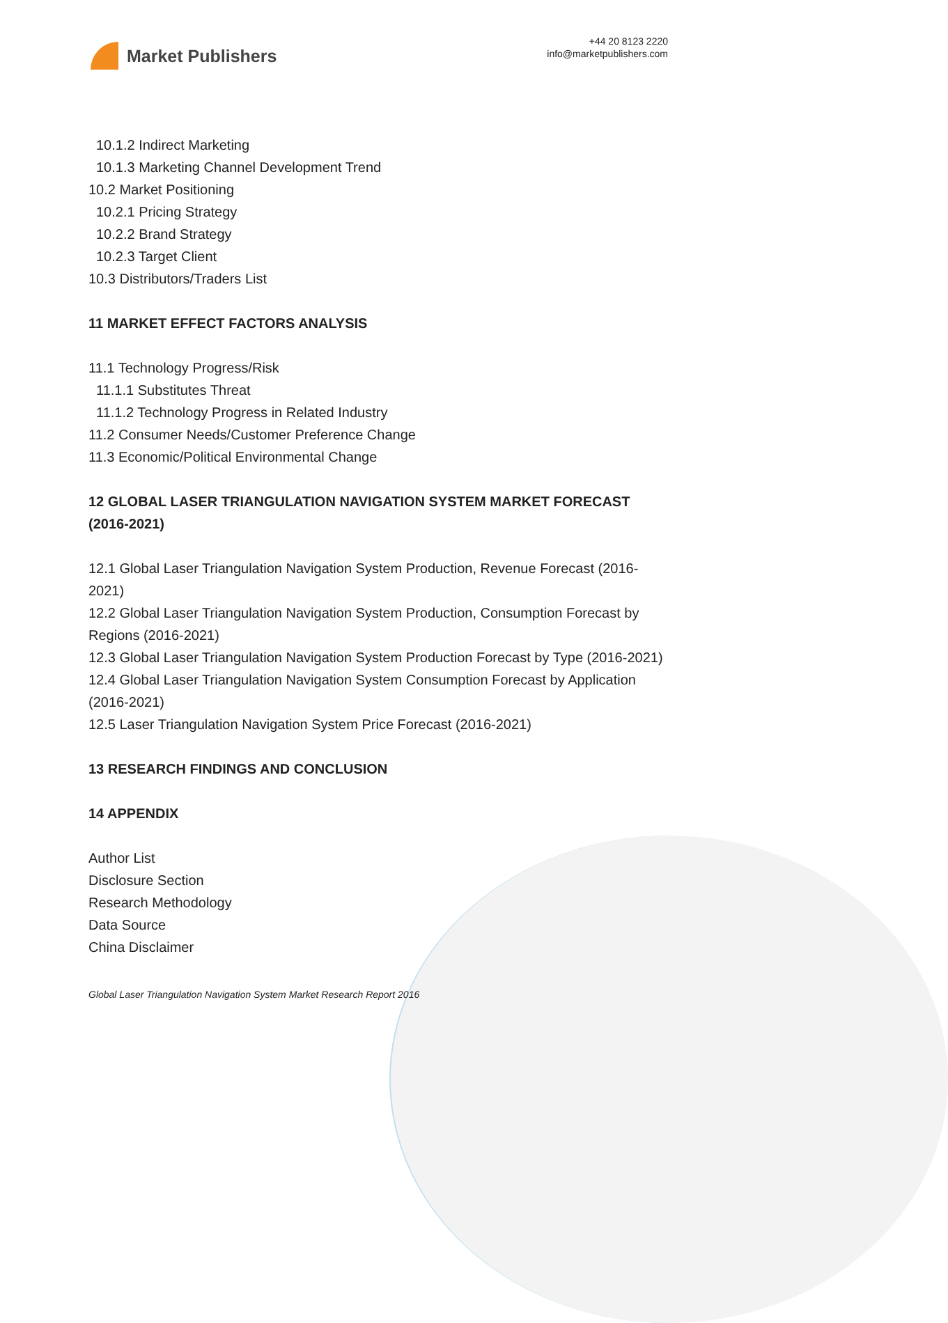Market Publishers
+44 20 8123 2220
info@marketpublishers.com
10.1.2 Indirect Marketing
10.1.3 Marketing Channel Development Trend
10.2 Market Positioning
10.2.1 Pricing Strategy
10.2.2 Brand Strategy
10.2.3 Target Client
10.3 Distributors/Traders List
11 MARKET EFFECT FACTORS ANALYSIS
11.1 Technology Progress/Risk
11.1.1 Substitutes Threat
11.1.2 Technology Progress in Related Industry
11.2 Consumer Needs/Customer Preference Change
11.3 Economic/Political Environmental Change
12 GLOBAL LASER TRIANGULATION NAVIGATION SYSTEM MARKET FORECAST (2016-2021)
12.1 Global Laser Triangulation Navigation System Production, Revenue Forecast (2016-2021)
12.2 Global Laser Triangulation Navigation System Production, Consumption Forecast by Regions (2016-2021)
12.3 Global Laser Triangulation Navigation System Production Forecast by Type (2016-2021)
12.4 Global Laser Triangulation Navigation System Consumption Forecast by Application (2016-2021)
12.5 Laser Triangulation Navigation System Price Forecast (2016-2021)
13 RESEARCH FINDINGS AND CONCLUSION
14 APPENDIX
Author List
Disclosure Section
Research Methodology
Data Source
China Disclaimer
Global Laser Triangulation Navigation System Market Research Report 2016